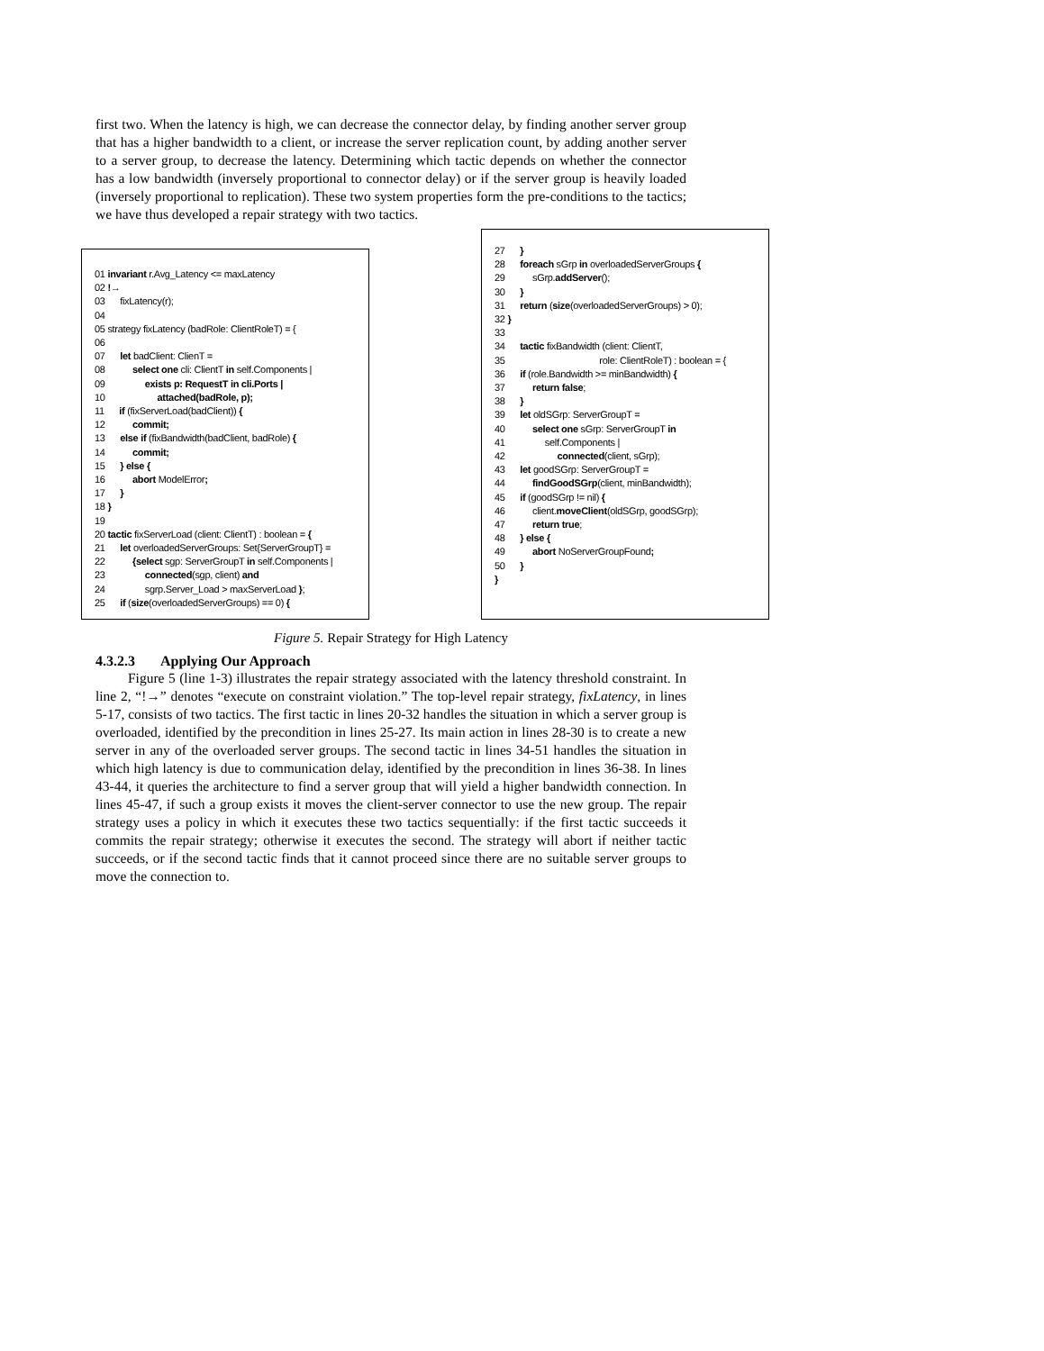first two. When the latency is high, we can decrease the connector delay, by finding another server group that has a higher bandwidth to a client, or increase the server replication count, by adding another server to a server group, to decrease the latency. Determining which tactic depends on whether the connector has a low bandwidth (inversely proportional to connector delay) or if the server group is heavily loaded (inversely proportional to replication). These two system properties form the pre-conditions to the tactics; we have thus developed a repair strategy with two tactics.
01 invariant r.Avg_Latency <= maxLatency 02 !→ 03 fixLatency(r); 04 05 strategy fixLatency (badRole: ClientRoleT) = { 06 07 let badClient: ClienT = 08 select one cli: ClientT in self.Components | 09 exists p: RequestT in cli.Ports | 10 attached(badRole, p); 11 if (fixServerLoad(badClient)) { 12 commit; 13 else if (fixBandwidth(badClient, badRole) { 14 commit; 15 } else { 16 abort ModelError; 17 } 18 } 19 20 tactic fixServerLoad (client: ClientT) : boolean = { 21 let overloadedServerGroups: Set{ServerGroupT} = 22 {select sgp: ServerGroupT in self.Components | 23 connected(sgp, client) and 24 sgrp.Server_Load > maxServerLoad }; 25 if (size(overloadedServerGroups) == 0) {
27 } 28 foreach sGrp in overloadedServerGroups { 29 sGrp.addServer(); 30 } 31 return (size(overloadedServerGroups) > 0); 32 } 33 34 tactic fixBandwidth (client: ClientT, 35 role: ClientRoleT) : boolean = { 36 if (role.Bandwidth >= minBandwidth) { 37 return false; 38 } 39 let oldSGrp: ServerGroupT = 40 select one sGrp: ServerGroupT in 41 self.Components | 42 connected(client, sGrp); 43 let goodSGrp: ServerGroupT = 44 findGoodSGrp(client, minBandwidth); 45 if (goodSGrp != nil) { 46 client.moveClient(oldSGrp, goodSGrp); 47 return true; 48 } else { 49 abort NoServerGroupFound; 50 } }
Figure 5. Repair Strategy for High Latency
4.3.2.3 Applying Our Approach
Figure 5 (line 1-3) illustrates the repair strategy associated with the latency threshold constraint. In line 2, “!→” denotes “execute on constraint violation.” The top-level repair strategy, fixLatency, in lines 5-17, consists of two tactics. The first tactic in lines 20-32 handles the situation in which a server group is overloaded, identified by the precondition in lines 25-27. Its main action in lines 28-30 is to create a new server in any of the overloaded server groups. The second tactic in lines 34-51 handles the situation in which high latency is due to communication delay, identified by the precondition in lines 36-38. In lines 43-44, it queries the architecture to find a server group that will yield a higher bandwidth connection. In lines 45-47, if such a group exists it moves the client-server connector to use the new group. The repair strategy uses a policy in which it executes these two tactics sequentially: if the first tactic succeeds it commits the repair strategy; otherwise it executes the second. The strategy will abort if neither tactic succeeds, or if the second tactic finds that it cannot proceed since there are no suitable server groups to move the connection to.